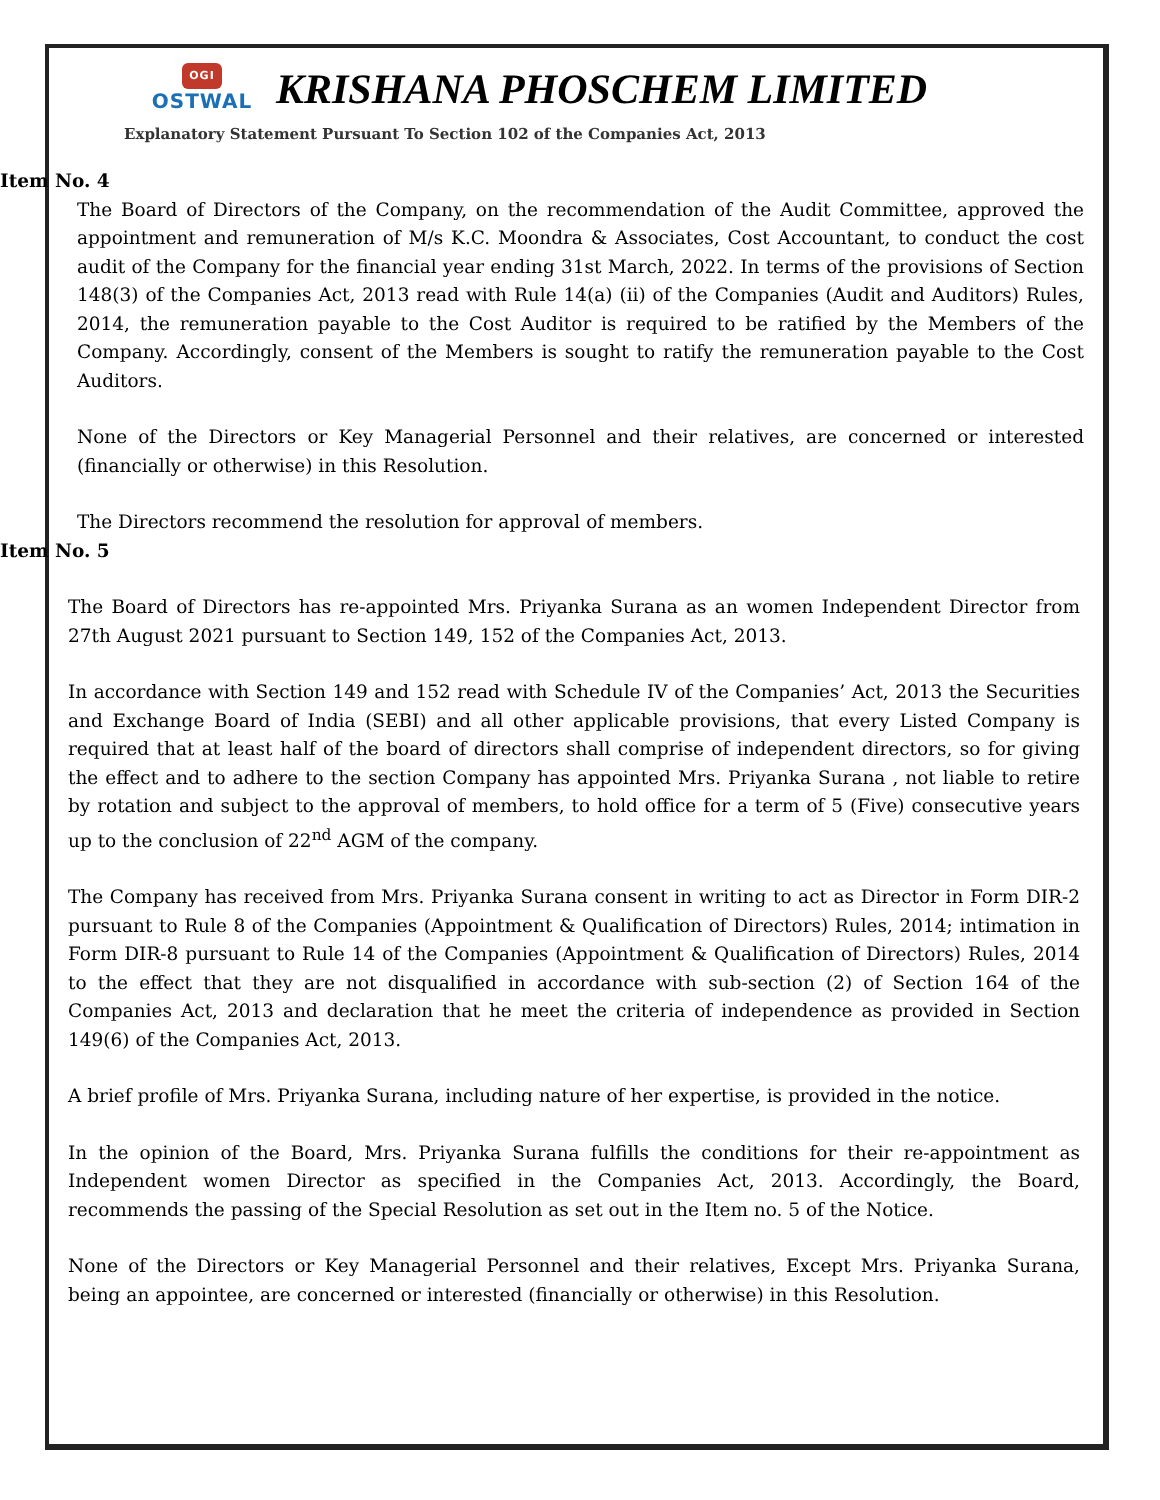OGI
OSTWAL
KRISHANA PHOSCHEM LIMITED
Explanatory Statement Pursuant To Section 102 of the Companies Act, 2013
Item No. 4
The Board of Directors of the Company, on the recommendation of the Audit Committee, approved the appointment and remuneration of M/s K.C. Moondra & Associates, Cost Accountant, to conduct the cost audit of the Company for the financial year ending 31st March, 2022. In terms of the provisions of Section 148(3) of the Companies Act, 2013 read with Rule 14(a) (ii) of the Companies (Audit and Auditors) Rules, 2014, the remuneration payable to the Cost Auditor is required to be ratified by the Members of the Company. Accordingly, consent of the Members is sought to ratify the remuneration payable to the Cost Auditors.
None of the Directors or Key Managerial Personnel and their relatives, are concerned or interested (financially or otherwise) in this Resolution.
The Directors recommend the resolution for approval of members.
Item No. 5
The Board of Directors has re-appointed Mrs. Priyanka Surana as an women Independent Director from 27th August 2021 pursuant to Section 149, 152 of the Companies Act, 2013.
In accordance with Section 149 and 152 read with Schedule IV of the Companies’ Act, 2013 the Securities and Exchange Board of India (SEBI) and all other applicable provisions, that every Listed Company is required that at least half of the board of directors shall comprise of independent directors, so for giving the effect and to adhere to the section Company has appointed Mrs. Priyanka Surana , not liable to retire by rotation and subject to the approval of members, to hold office for a term of 5 (Five) consecutive years up to the conclusion of 22<sup>nd</sup> AGM of the company.
The Company has received from Mrs. Priyanka Surana consent in writing to act as Director in Form DIR-2 pursuant to Rule 8 of the Companies (Appointment & Qualification of Directors) Rules, 2014; intimation in Form DIR-8 pursuant to Rule 14 of the Companies (Appointment & Qualification of Directors) Rules, 2014 to the effect that they are not disqualified in accordance with sub-section (2) of Section 164 of the Companies Act, 2013 and declaration that he meet the criteria of independence as provided in Section 149(6) of the Companies Act, 2013.
A brief profile of Mrs. Priyanka Surana, including nature of her expertise, is provided in the notice.
In the opinion of the Board, Mrs. Priyanka Surana fulfills the conditions for their re-appointment as Independent women Director as specified in the Companies Act, 2013. Accordingly, the Board, recommends the passing of the Special Resolution as set out in the Item no. 5 of the Notice.
None of the Directors or Key Managerial Personnel and their relatives, Except Mrs. Priyanka Surana, being an appointee, are concerned or interested (financially or otherwise) in this Resolution.